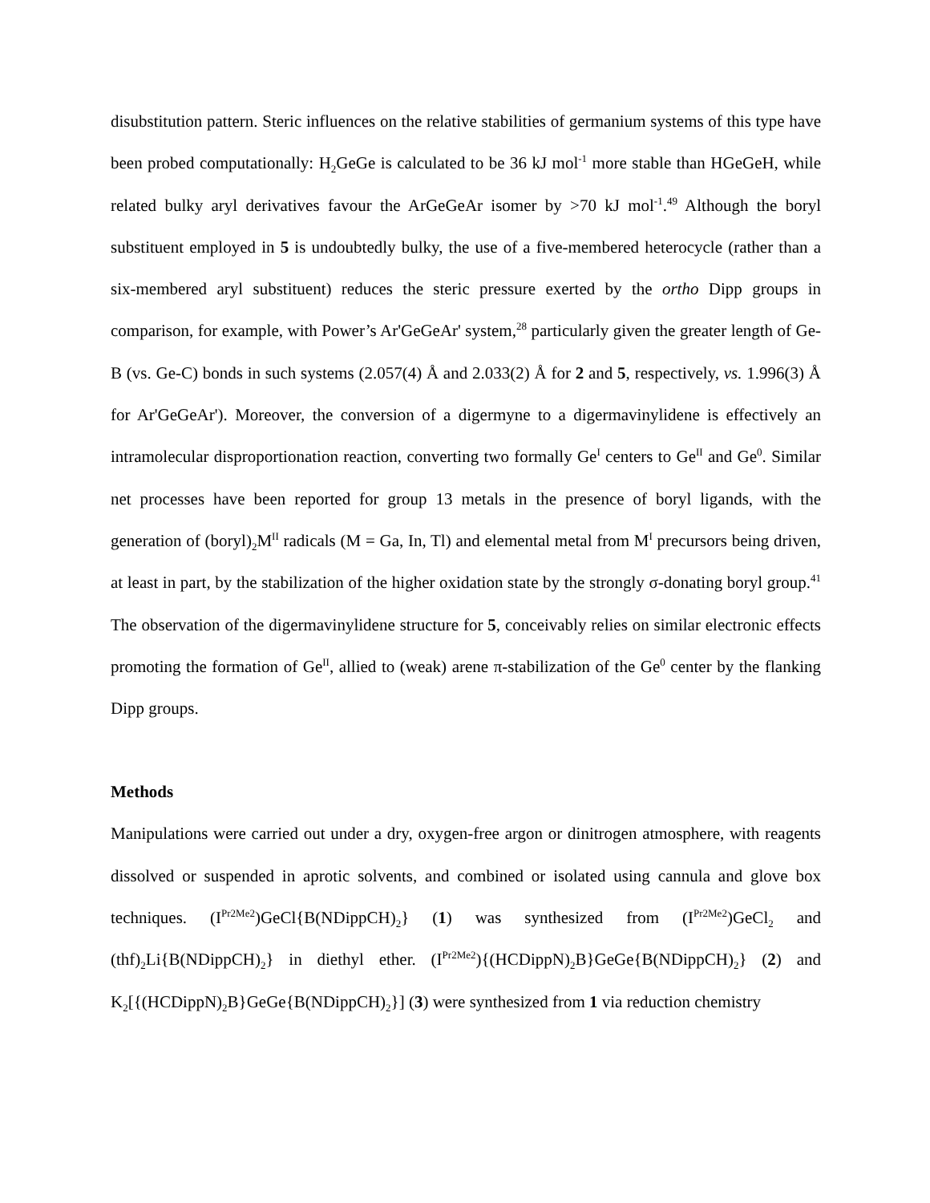disubstitution pattern. Steric influences on the relative stabilities of germanium systems of this type have been probed computationally: H<sub>2</sub>GeGe is calculated to be 36 kJ mol<sup>-1</sup> more stable than HGeGeH, while related bulky aryl derivatives favour the ArGeGeAr isomer by >70 kJ mol<sup>-1</sup>.<sup>49</sup> Although the boryl substituent employed in 5 is undoubtedly bulky, the use of a five-membered heterocycle (rather than a six-membered aryl substituent) reduces the steric pressure exerted by the ortho Dipp groups in comparison, for example, with Power’s Ar'GeGeAr' system,<sup>28</sup> particularly given the greater length of Ge-B (vs. Ge-C) bonds in such systems (2.057(4) Å and 2.033(2) Å for 2 and 5, respectively, vs. 1.996(3) Å for Ar'GeGeAr'). Moreover, the conversion of a digermyne to a digermavinylidene is effectively an intramolecular disproportionation reaction, converting two formally Ge<sup>I</sup> centers to Ge<sup>II</sup> and Ge<sup>0</sup>. Similar net processes have been reported for group 13 metals in the presence of boryl ligands, with the generation of (boryl)<sub>2</sub>M<sup>II</sup> radicals (M = Ga, In, Tl) and elemental metal from M<sup>I</sup> precursors being driven, at least in part, by the stabilization of the higher oxidation state by the strongly σ-donating boryl group.<sup>41</sup> The observation of the digermavinylidene structure for 5, conceivably relies on similar electronic effects promoting the formation of Ge<sup>II</sup>, allied to (weak) arene π-stabilization of the Ge<sup>0</sup> center by the flanking Dipp groups.
Methods
Manipulations were carried out under a dry, oxygen-free argon or dinitrogen atmosphere, with reagents dissolved or suspended in aprotic solvents, and combined or isolated using cannula and glove box techniques. (I<sup>Pr2Me2</sup>)GeCl{B(NDippCH)<sub>2</sub>} (1) was synthesized from (I<sup>Pr2Me2</sup>)GeCl<sub>2</sub> and (thf)<sub>2</sub>Li{B(NDippCH)<sub>2</sub>} in diethyl ether. (I<sup>Pr2Me2</sup>){(HCDippN)<sub>2</sub>B}GeGe{B(NDippCH)<sub>2</sub>} (2) and K<sub>2</sub>[{(HCDippN)<sub>2</sub>B}GeGe{B(NDippCH)<sub>2</sub>}] (3) were synthesized from 1 via reduction chemistry